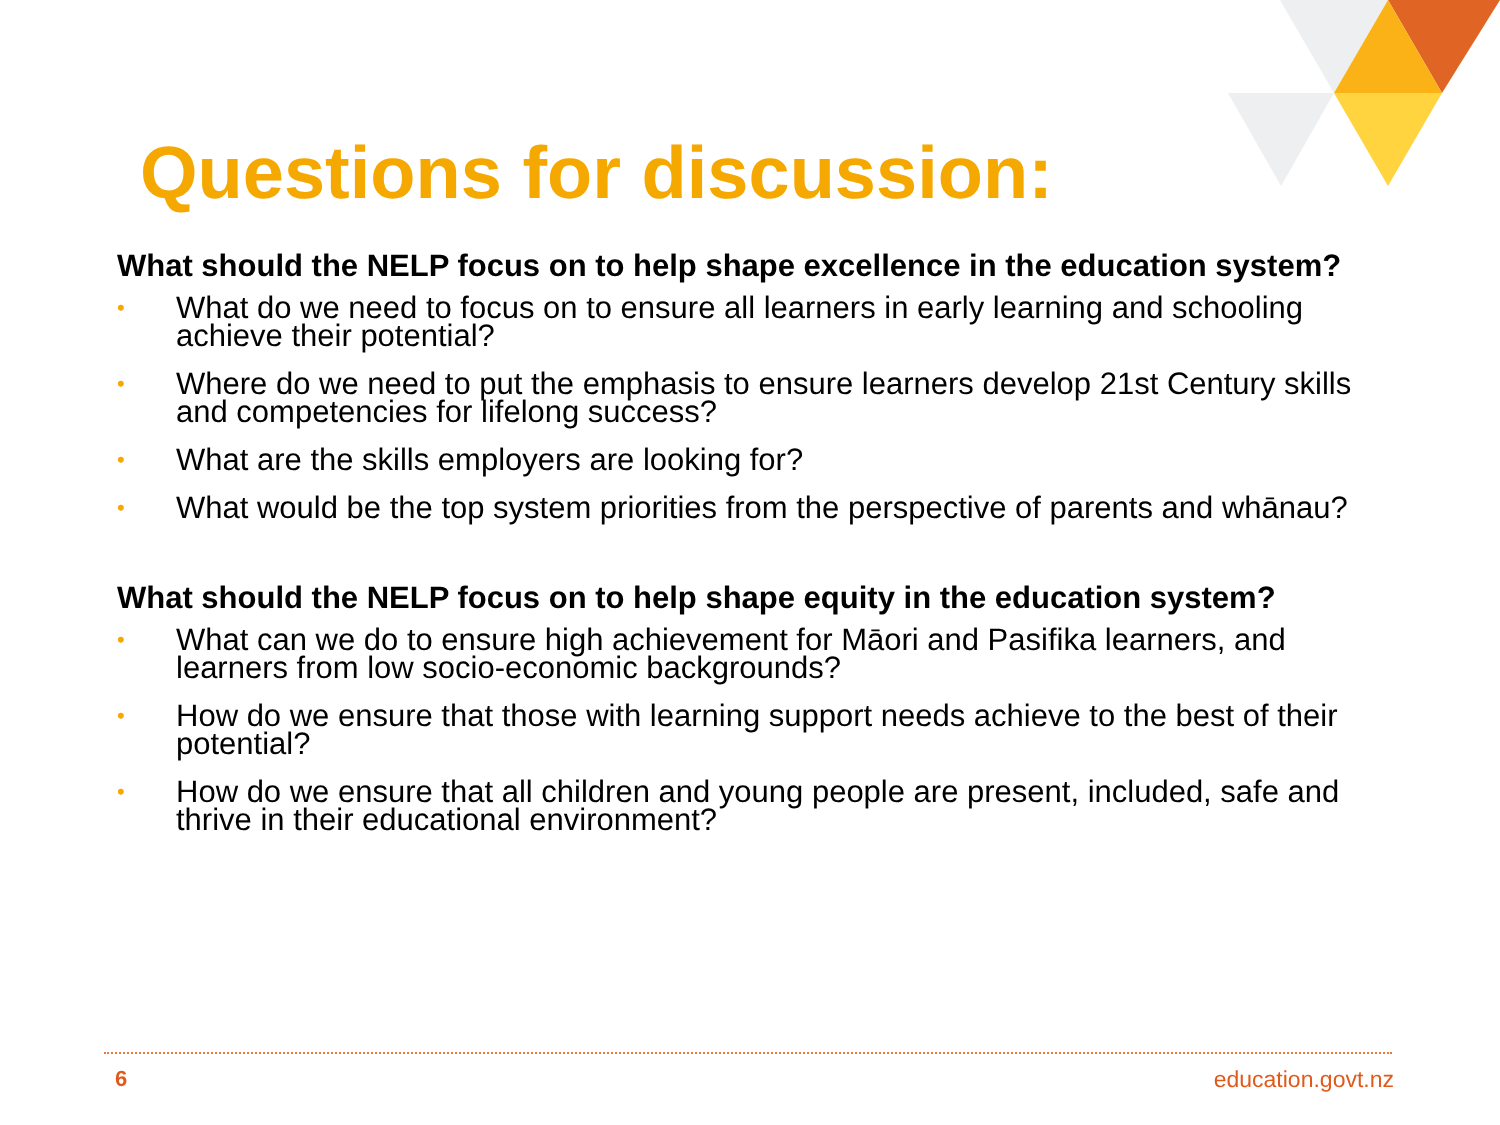Questions for discussion:
What should the NELP focus on to help shape excellence in the education system?
• What do we need to focus on to ensure all learners in early learning and schooling achieve their potential?
• Where do we need to put the emphasis to ensure learners develop 21st Century skills and competencies for lifelong success?
• What are the skills employers are looking for?
• What would be the top system priorities from the perspective of parents and whānau?
What should the NELP focus on to help shape equity in the education system?
• What can we do to ensure high achievement for Māori and Pasifika learners, and learners from low socio-economic backgrounds?
• How do we ensure that those with learning support needs achieve to the best of their potential?
• How do we ensure that all children and young people are present, included, safe and thrive in their educational environment?
6 education.govt.nz